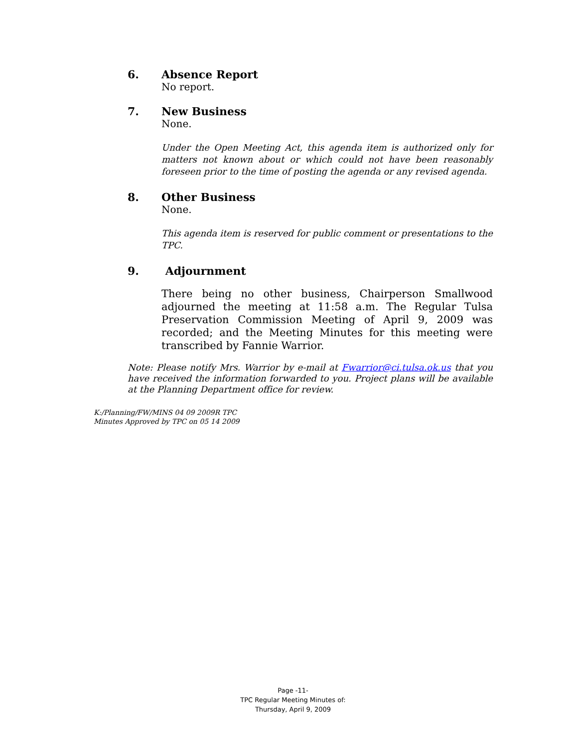6. Absence Report
No report.
7. New Business
None.
Under the Open Meeting Act, this agenda item is authorized only for matters not known about or which could not have been reasonably foreseen prior to the time of posting the agenda or any revised agenda.
8. Other Business
None.
This agenda item is reserved for public comment or presentations to the TPC.
9. Adjournment
There being no other business, Chairperson Smallwood adjourned the meeting at 11:58 a.m. The Regular Tulsa Preservation Commission Meeting of April 9, 2009 was recorded; and the Meeting Minutes for this meeting were transcribed by Fannie Warrior.
Note: Please notify Mrs. Warrior by e-mail at Fwarrior@ci.tulsa.ok.us that you have received the information forwarded to you. Project plans will be available at the Planning Department office for review.
K:/Planning/FW/MINS 04 09 2009R TPC
Minutes Approved by TPC on 05 14 2009
Page -11-
TPC Regular Meeting Minutes of:
Thursday, April 9, 2009